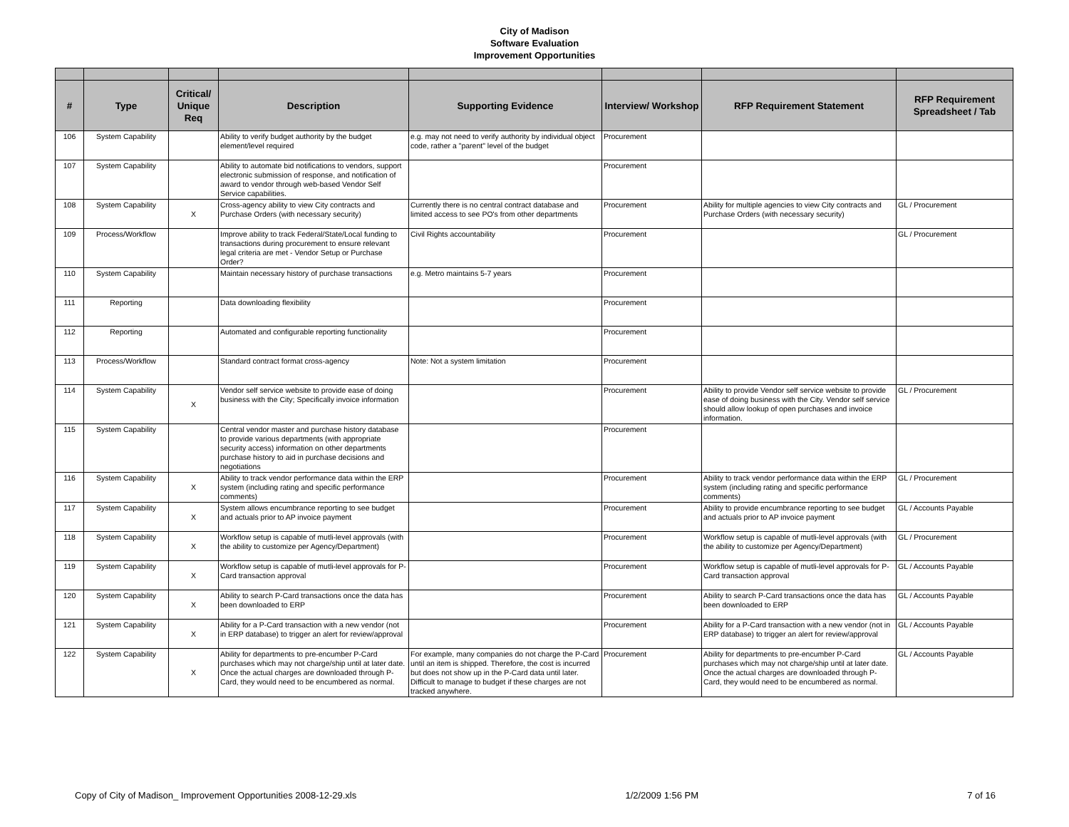City of Madison
Software Evaluation
Improvement Opportunities
| # | Type | Critical/ Unique Req | Description | Supporting Evidence | Interview/ Workshop | RFP Requirement Statement | RFP Requirement Spreadsheet / Tab |
| --- | --- | --- | --- | --- | --- | --- | --- |
| 106 | System Capability | | Ability to verify budget authority by the budget element/level required | e.g. may not need to verify authority by individual object code, rather a "parent" level of the budget | Procurement | | |
| 107 | System Capability | | Ability to automate bid notifications to vendors, support electronic submission of response, and notification of award to vendor through web-based Vendor Self Service capabilities. | | Procurement | | |
| 108 | System Capability | X | Cross-agency ability to view City contracts and Purchase Orders (with necessary security) | Currently there is no central contract database and limited access to see PO's from other departments | Procurement | Ability for multiple agencies to view City contracts and Purchase Orders (with necessary security) | GL / Procurement |
| 109 | Process/Workflow | | Improve ability to track Federal/State/Local funding to transactions during procurement to ensure relevant legal criteria are met - Vendor Setup or Purchase Order? | Civil Rights accountability | Procurement | | GL / Procurement |
| 110 | System Capability | | Maintain necessary history of purchase transactions | e.g. Metro maintains 5-7 years | Procurement | | |
| 111 | Reporting | | Data downloading flexibility | | Procurement | | |
| 112 | Reporting | | Automated and configurable reporting functionality | | Procurement | | |
| 113 | Process/Workflow | | Standard contract format cross-agency | Note: Not a system limitation | Procurement | | |
| 114 | System Capability | X | Vendor self service website to provide ease of doing business with the City; Specifically invoice information | | Procurement | Ability to provide Vendor self service website to provide ease of doing business with the City. Vendor self service should allow lookup of open purchases and invoice information. | GL / Procurement |
| 115 | System Capability | | Central vendor master and purchase history database to provide various departments (with appropriate security access) information on other departments purchase history to aid in purchase decisions and negotiations | | Procurement | | |
| 116 | System Capability | X | Ability to track vendor performance data within the ERP system (including rating and specific performance comments) | | Procurement | Ability to track vendor performance data within the ERP system (including rating and specific performance comments) | GL / Procurement |
| 117 | System Capability | X | System allows encumbrance reporting to see budget and actuals prior to AP invoice payment | | Procurement | Ability to provide encumbrance reporting to see budget and actuals prior to AP invoice payment | GL / Accounts Payable |
| 118 | System Capability | X | Workflow setup is capable of mutli-level approvals (with the ability to customize per Agency/Department) | | Procurement | Workflow setup is capable of mutli-level approvals (with the ability to customize per Agency/Department) | GL / Procurement |
| 119 | System Capability | X | Workflow setup is capable of mutli-level approvals for P-Card transaction approval | | Procurement | Workflow setup is capable of mutli-level approvals for P-Card transaction approval | GL / Accounts Payable |
| 120 | System Capability | X | Ability to search P-Card transactions once the data has been downloaded to ERP | | Procurement | Ability to search P-Card transactions once the data has been downloaded to ERP | GL / Accounts Payable |
| 121 | System Capability | X | Ability for a P-Card transaction with a new vendor (not in ERP database) to trigger an alert for review/approval | | Procurement | Ability for a P-Card transaction with a new vendor (not in ERP database) to trigger an alert for review/approval | GL / Accounts Payable |
| 122 | System Capability | X | Ability for departments to pre-encumber P-Card purchases which may not charge/ship until at later date. Once the actual charges are downloaded through P-Card, they would need to be encumbered as normal. | For example, many companies do not charge the P-Card until an item is shipped. Therefore, the cost is incurred but does not show up in the P-Card data until later. Difficult to manage to budget if these charges are not tracked anywhere. | Procurement | Ability for departments to pre-encumber P-Card purchases which may not charge/ship until at later date. Once the actual charges are downloaded through P-Card, they would need to be encumbered as normal. | GL / Accounts Payable |
Copy of City of Madison_ Improvement Opportunities 2008-12-29.xls 1/2/2009 1:56 PM 7 of 16